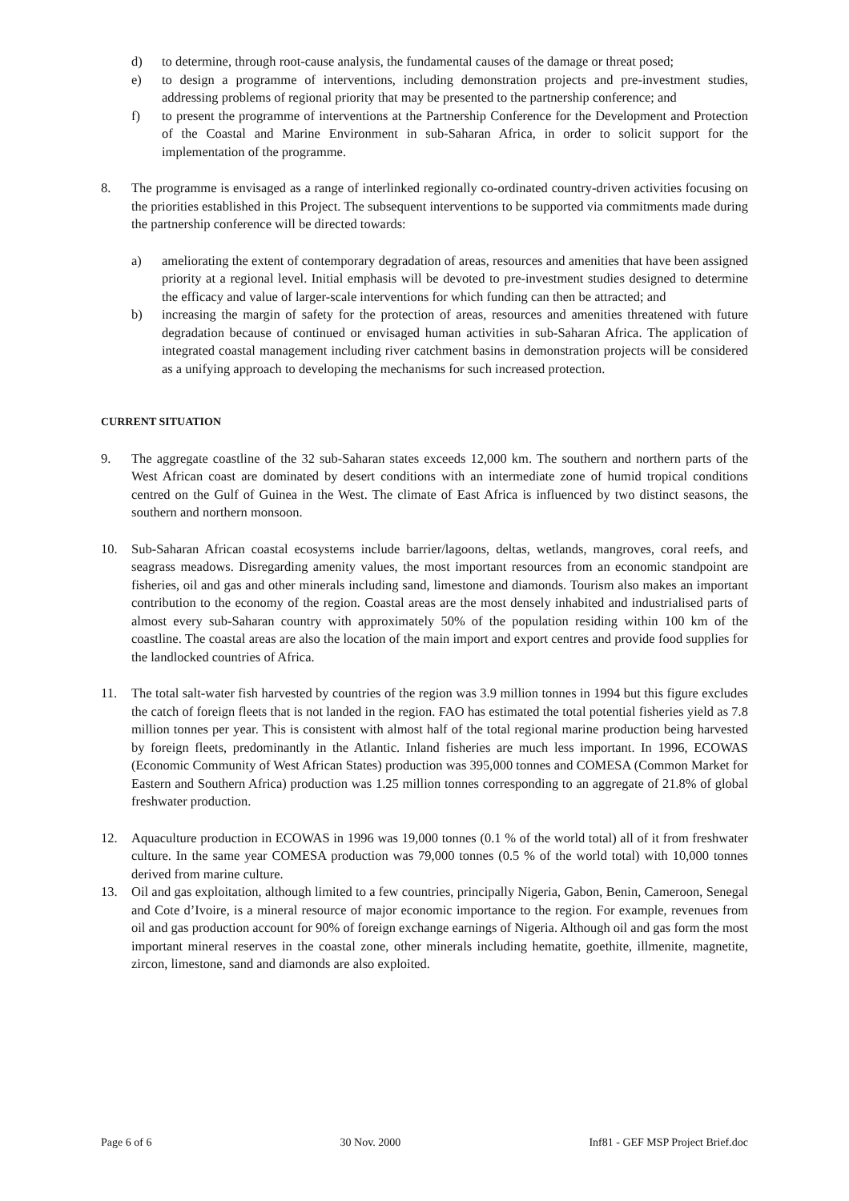d) to determine, through root-cause analysis, the fundamental causes of the damage or threat posed;
e) to design a programme of interventions, including demonstration projects and pre-investment studies, addressing problems of regional priority that may be presented to the partnership conference; and
f) to present the programme of interventions at the Partnership Conference for the Development and Protection of the Coastal and Marine Environment in sub-Saharan Africa, in order to solicit support for the implementation of the programme.
8. The programme is envisaged as a range of interlinked regionally co-ordinated country-driven activities focusing on the priorities established in this Project. The subsequent interventions to be supported via commitments made during the partnership conference will be directed towards:
a) ameliorating the extent of contemporary degradation of areas, resources and amenities that have been assigned priority at a regional level. Initial emphasis will be devoted to pre-investment studies designed to determine the efficacy and value of larger-scale interventions for which funding can then be attracted; and
b) increasing the margin of safety for the protection of areas, resources and amenities threatened with future degradation because of continued or envisaged human activities in sub-Saharan Africa. The application of integrated coastal management including river catchment basins in demonstration projects will be considered as a unifying approach to developing the mechanisms for such increased protection.
CURRENT SITUATION
9. The aggregate coastline of the 32 sub-Saharan states exceeds 12,000 km. The southern and northern parts of the West African coast are dominated by desert conditions with an intermediate zone of humid tropical conditions centred on the Gulf of Guinea in the West. The climate of East Africa is influenced by two distinct seasons, the southern and northern monsoon.
10. Sub-Saharan African coastal ecosystems include barrier/lagoons, deltas, wetlands, mangroves, coral reefs, and seagrass meadows. Disregarding amenity values, the most important resources from an economic standpoint are fisheries, oil and gas and other minerals including sand, limestone and diamonds. Tourism also makes an important contribution to the economy of the region. Coastal areas are the most densely inhabited and industrialised parts of almost every sub-Saharan country with approximately 50% of the population residing within 100 km of the coastline. The coastal areas are also the location of the main import and export centres and provide food supplies for the landlocked countries of Africa.
11. The total salt-water fish harvested by countries of the region was 3.9 million tonnes in 1994 but this figure excludes the catch of foreign fleets that is not landed in the region. FAO has estimated the total potential fisheries yield as 7.8 million tonnes per year. This is consistent with almost half of the total regional marine production being harvested by foreign fleets, predominantly in the Atlantic. Inland fisheries are much less important. In 1996, ECOWAS (Economic Community of West African States) production was 395,000 tonnes and COMESA (Common Market for Eastern and Southern Africa) production was 1.25 million tonnes corresponding to an aggregate of 21.8% of global freshwater production.
12. Aquaculture production in ECOWAS in 1996 was 19,000 tonnes (0.1 % of the world total) all of it from freshwater culture. In the same year COMESA production was 79,000 tonnes (0.5 % of the world total) with 10,000 tonnes derived from marine culture.
13. Oil and gas exploitation, although limited to a few countries, principally Nigeria, Gabon, Benin, Cameroon, Senegal and Cote d’Ivoire, is a mineral resource of major economic importance to the region. For example, revenues from oil and gas production account for 90% of foreign exchange earnings of Nigeria. Although oil and gas form the most important mineral reserves in the coastal zone, other minerals including hematite, goethite, illmenite, magnetite, zircon, limestone, sand and diamonds are also exploited.
Page 6 of 6 30 Nov. 2000 Inf81 - GEF MSP Project Brief.doc